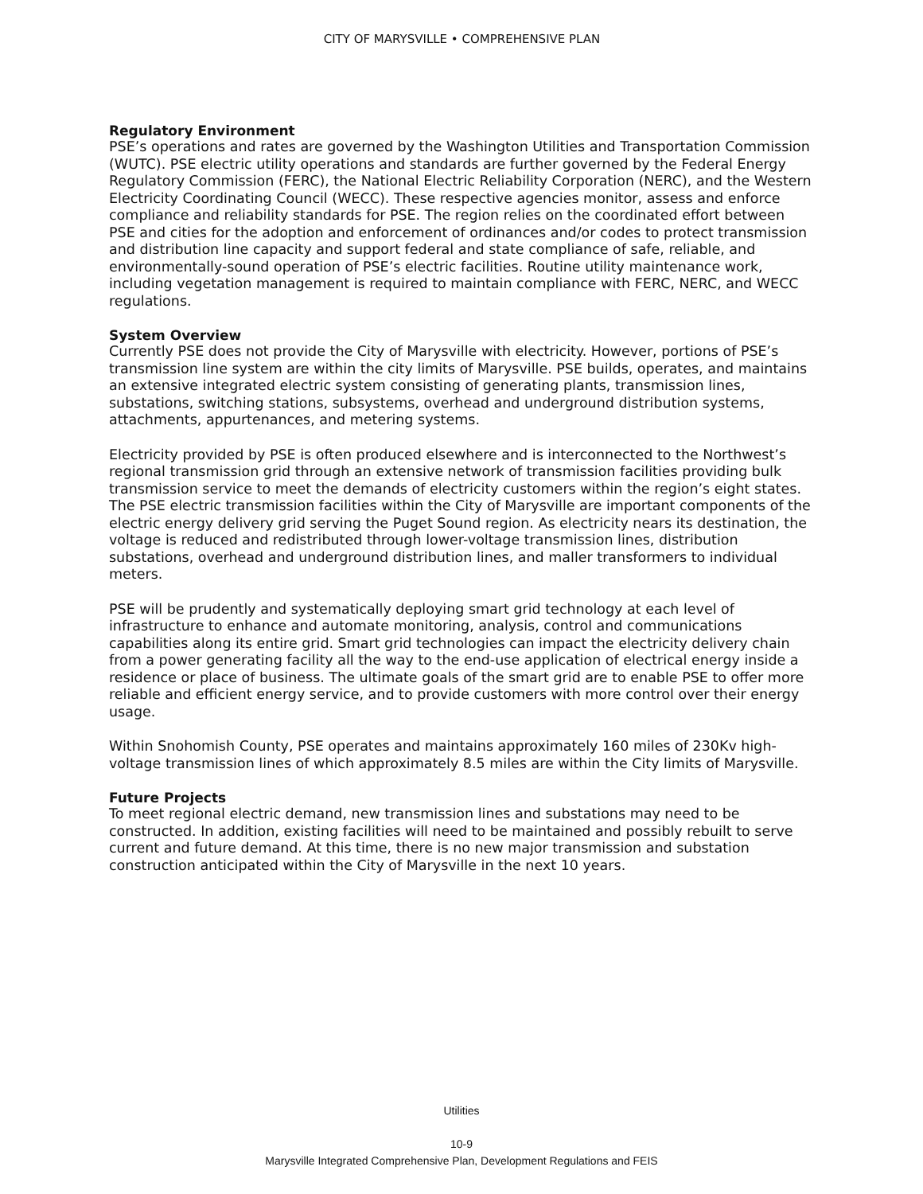CITY OF MARYSVILLE • COMPREHENSIVE PLAN
Regulatory Environment
PSE’s operations and rates are governed by the Washington Utilities and Transportation Commission (WUTC). PSE electric utility operations and standards are further governed by the Federal Energy Regulatory Commission (FERC), the National Electric Reliability Corporation (NERC), and the Western Electricity Coordinating Council (WECC). These respective agencies monitor, assess and enforce compliance and reliability standards for PSE. The region relies on the coordinated effort between PSE and cities for the adoption and enforcement of ordinances and/or codes to protect transmission and distribution line capacity and support federal and state compliance of safe, reliable, and environmentally-sound operation of PSE’s electric facilities. Routine utility maintenance work, including vegetation management is required to maintain compliance with FERC, NERC, and WECC regulations.
System Overview
Currently PSE does not provide the City of Marysville with electricity. However, portions of PSE’s transmission line system are within the city limits of Marysville. PSE builds, operates, and maintains an extensive integrated electric system consisting of generating plants, transmission lines, substations, switching stations, subsystems, overhead and underground distribution systems, attachments, appurtenances, and metering systems.
Electricity provided by PSE is often produced elsewhere and is interconnected to the Northwest’s regional transmission grid through an extensive network of transmission facilities providing bulk transmission service to meet the demands of electricity customers within the region’s eight states. The PSE electric transmission facilities within the City of Marysville are important components of the electric energy delivery grid serving the Puget Sound region. As electricity nears its destination, the voltage is reduced and redistributed through lower-voltage transmission lines, distribution substations, overhead and underground distribution lines, and maller transformers to individual meters.
PSE will be prudently and systematically deploying smart grid technology at each level of infrastructure to enhance and automate monitoring, analysis, control and communications capabilities along its entire grid. Smart grid technologies can impact the electricity delivery chain from a power generating facility all the way to the end-use application of electrical energy inside a residence or place of business. The ultimate goals of the smart grid are to enable PSE to offer more reliable and efficient energy service, and to provide customers with more control over their energy usage.
Within Snohomish County, PSE operates and maintains approximately 160 miles of 230Kv high-voltage transmission lines of which approximately 8.5 miles are within the City limits of Marysville.
Future Projects
To meet regional electric demand, new transmission lines and substations may need to be constructed. In addition, existing facilities will need to be maintained and possibly rebuilt to serve current and future demand. At this time, there is no new major transmission and substation construction anticipated within the City of Marysville in the next 10 years.
Utilities
10-9
Marysville Integrated Comprehensive Plan, Development Regulations and FEIS